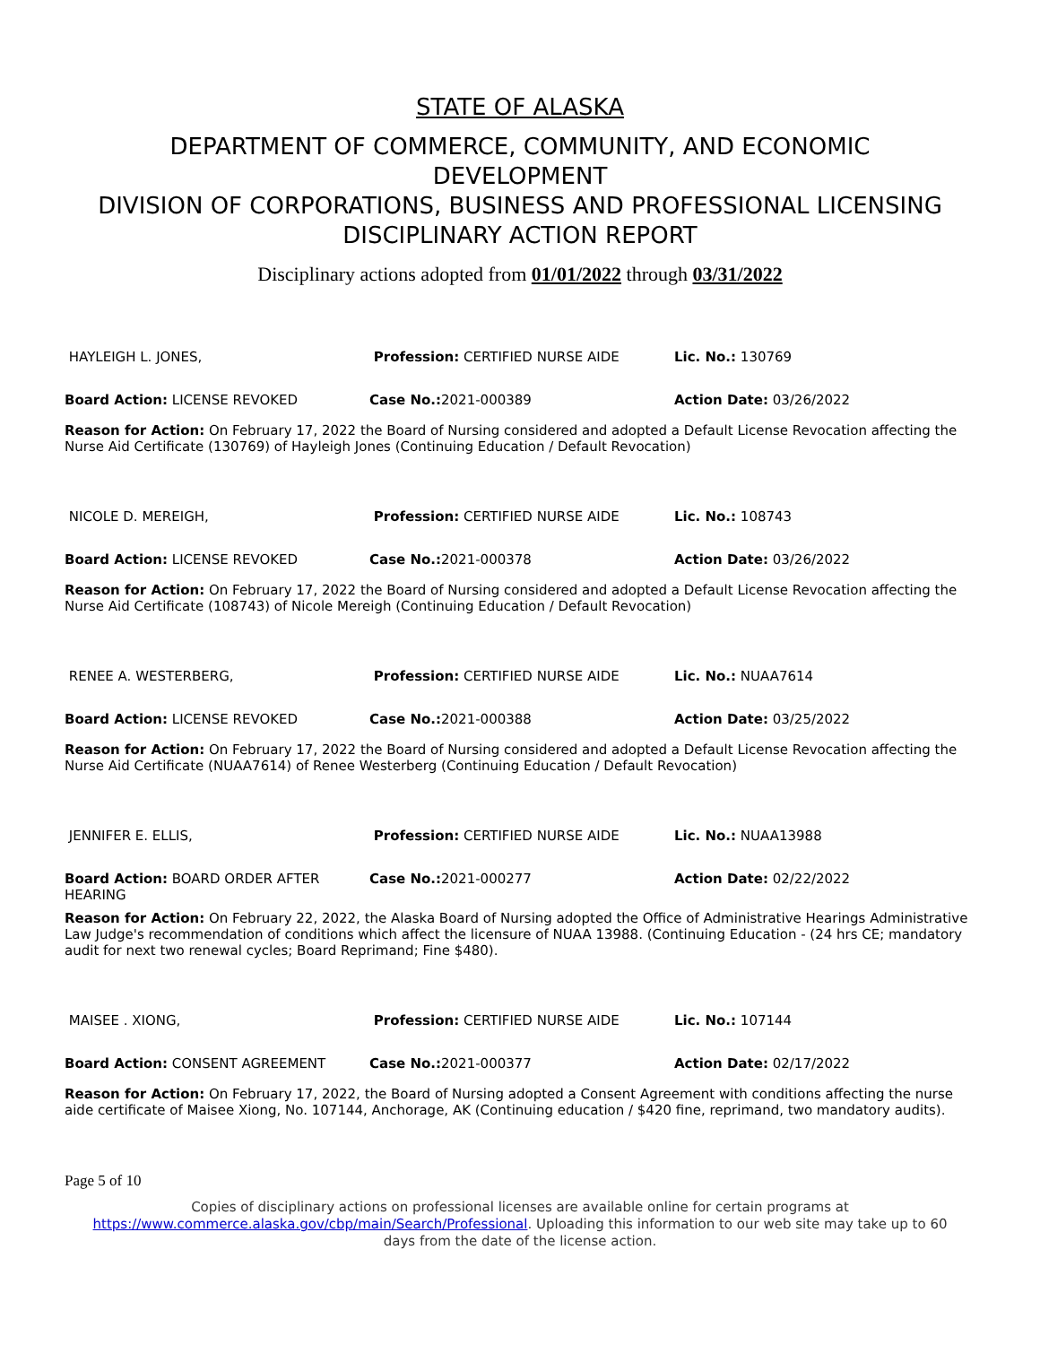STATE OF ALASKA
DEPARTMENT OF COMMERCE, COMMUNITY, AND ECONOMIC
DEVELOPMENT
DIVISION OF CORPORATIONS, BUSINESS AND PROFESSIONAL LICENSING
DISCIPLINARY ACTION REPORT
Disciplinary actions adopted from 01/01/2022 through 03/31/2022
| HAYLEIGH L. JONES, | Profession: CERTIFIED NURSE AIDE | Lic. No.: 130769 |
| Board Action: LICENSE REVOKED | Case No.: 2021-000389 | Action Date: 03/26/2022 |
| Reason for Action: On February 17, 2022 the Board of Nursing considered and adopted a Default License Revocation affecting the Nurse Aid Certificate (130769) of Hayleigh Jones (Continuing Education / Default Revocation) | | |
| NICOLE D. MEREIGH, | Profession: CERTIFIED NURSE AIDE | Lic. No.: 108743 |
| Board Action: LICENSE REVOKED | Case No.: 2021-000378 | Action Date: 03/26/2022 |
| Reason for Action: On February 17, 2022 the Board of Nursing considered and adopted a Default License Revocation affecting the Nurse Aid Certificate (108743) of Nicole Mereigh (Continuing Education / Default Revocation) | | |
| RENEE A. WESTERBERG, | Profession: CERTIFIED NURSE AIDE | Lic. No.: NUAA7614 |
| Board Action: LICENSE REVOKED | Case No.: 2021-000388 | Action Date: 03/25/2022 |
| Reason for Action: On February 17, 2022 the Board of Nursing considered and adopted a Default License Revocation affecting the Nurse Aid Certificate (NUAA7614) of Renee Westerberg (Continuing Education / Default Revocation) | | |
| JENNIFER E. ELLIS, | Profession: CERTIFIED NURSE AIDE | Lic. No.: NUAA13988 |
| Board Action: BOARD ORDER AFTER HEARING | Case No.: 2021-000277 | Action Date: 02/22/2022 |
| Reason for Action: On February 22, 2022, the Alaska Board of Nursing adopted the Office of Administrative Hearings Administrative Law Judge's recommendation of conditions which affect the licensure of NUAA 13988. (Continuing Education - (24 hrs CE; mandatory audit for next two renewal cycles; Board Reprimand; Fine $480). | | |
| MAISEE . XIONG, | Profession: CERTIFIED NURSE AIDE | Lic. No.: 107144 |
| Board Action: CONSENT AGREEMENT | Case No.: 2021-000377 | Action Date: 02/17/2022 |
| Reason for Action: On February 17, 2022, the Board of Nursing adopted a Consent Agreement with conditions affecting the nurse aide certificate of Maisee Xiong, No. 107144, Anchorage, AK (Continuing education / $420 fine, reprimand, two mandatory audits). | | |
Page 5 of 10
Copies of disciplinary actions on professional licenses are available online for certain programs at
https://www.commerce.alaska.gov/cbp/main/Search/Professional. Uploading this information to our web site may take up to 60
days from the date of the license action.